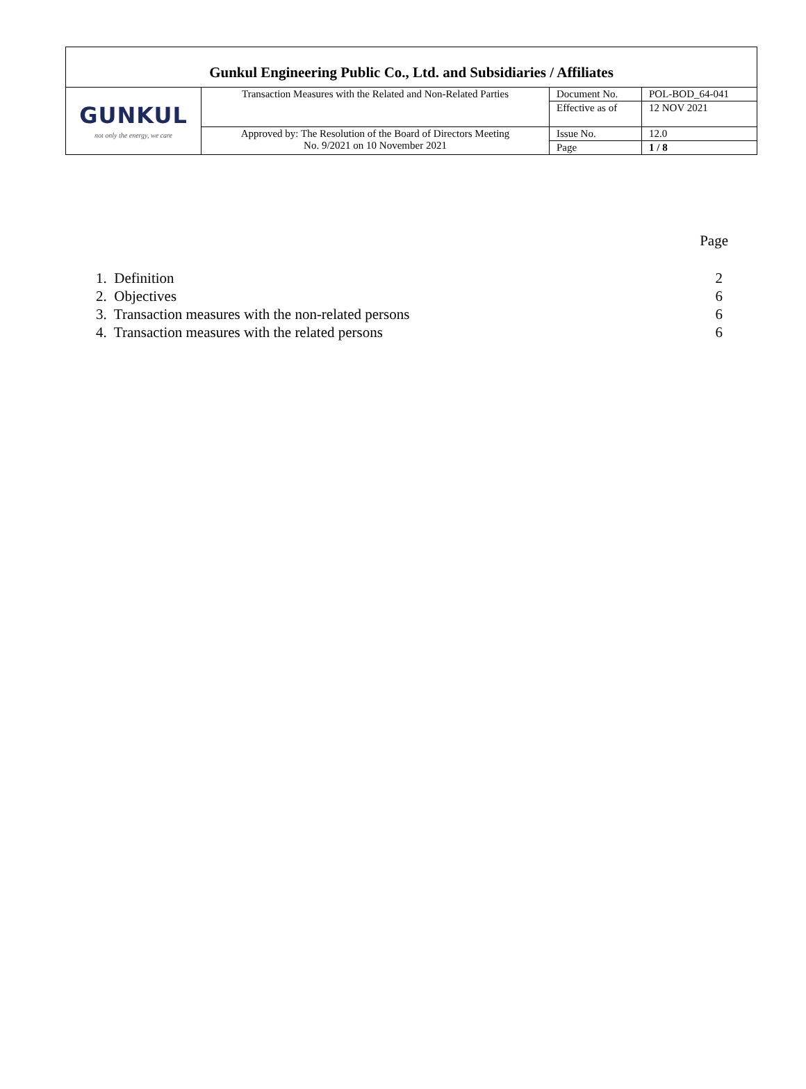Gunkul Engineering Public Co., Ltd. and Subsidiaries / Affiliates
| GUNKUL not only the energy, we care | Transaction Measures with the Related and Non-Related Parties | Document No. | POL-BOD_64-041 |
| | | Effective as of | 12 NOV 2021 |
| | Approved by: The Resolution of the Board of Directors Meeting No. 9/2021 on 10 November 2021 | Issue No. | 12.0 |
| | | Page | 1 / 8 |
| | Page |
| 1. Definition | 2 |
| 2. Objectives | 6 |
| 3. Transaction measures with the non-related persons | 6 |
| 4. Transaction measures with the related persons | 6 |